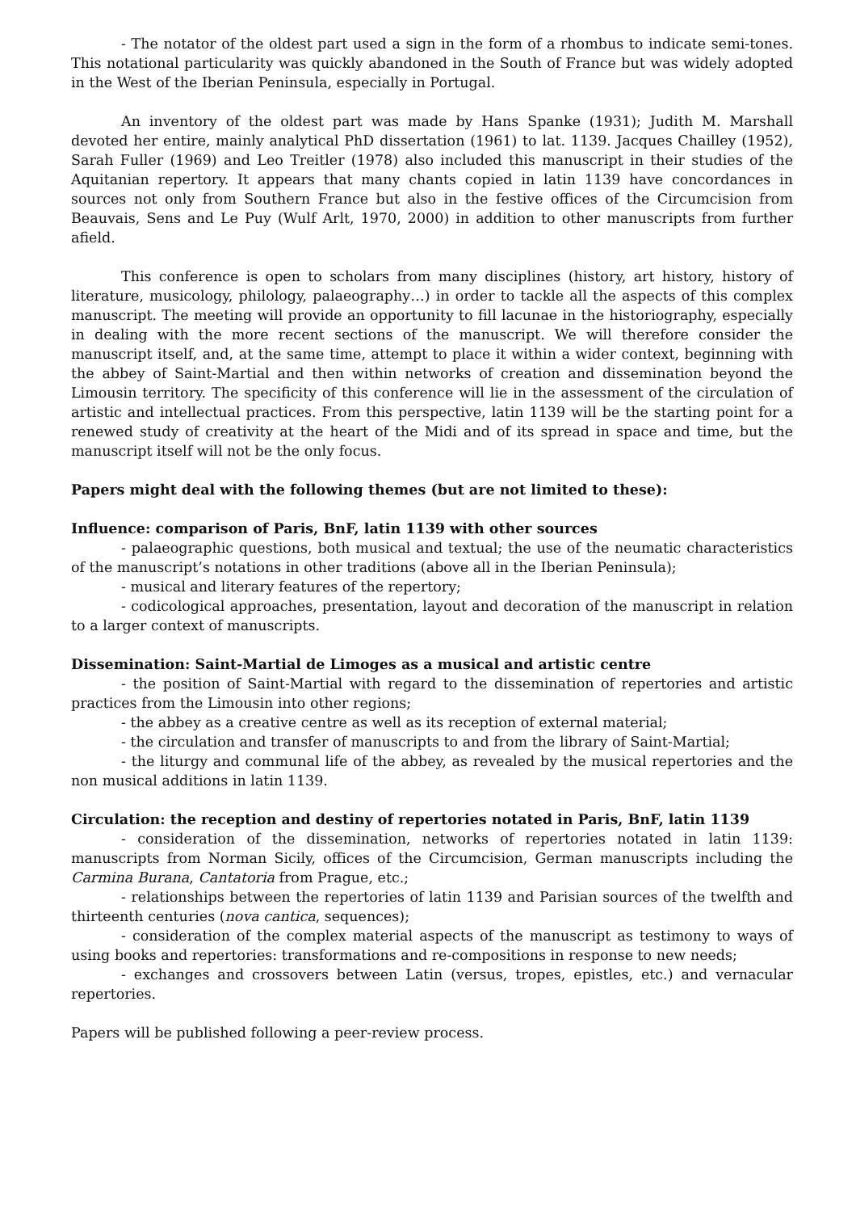- The notator of the oldest part used a sign in the form of a rhombus to indicate semi-tones. This notational particularity was quickly abandoned in the South of France but was widely adopted in the West of the Iberian Peninsula, especially in Portugal.
An inventory of the oldest part was made by Hans Spanke (1931); Judith M. Marshall devoted her entire, mainly analytical PhD dissertation (1961) to lat. 1139. Jacques Chailley (1952), Sarah Fuller (1969) and Leo Treitler (1978) also included this manuscript in their studies of the Aquitanian repertory. It appears that many chants copied in latin 1139 have concordances in sources not only from Southern France but also in the festive offices of the Circumcision from Beauvais, Sens and Le Puy (Wulf Arlt, 1970, 2000) in addition to other manuscripts from further afield.
This conference is open to scholars from many disciplines (history, art history, history of literature, musicology, philology, palaeography…) in order to tackle all the aspects of this complex manuscript. The meeting will provide an opportunity to fill lacunae in the historiography, especially in dealing with the more recent sections of the manuscript. We will therefore consider the manuscript itself, and, at the same time, attempt to place it within a wider context, beginning with the abbey of Saint-Martial and then within networks of creation and dissemination beyond the Limousin territory. The specificity of this conference will lie in the assessment of the circulation of artistic and intellectual practices. From this perspective, latin 1139 will be the starting point for a renewed study of creativity at the heart of the Midi and of its spread in space and time, but the manuscript itself will not be the only focus.
Papers might deal with the following themes (but are not limited to these):
Influence: comparison of Paris, BnF, latin 1139 with other sources
- palaeographic questions, both musical and textual; the use of the neumatic characteristics of the manuscript’s notations in other traditions (above all in the Iberian Peninsula);
- musical and literary features of the repertory;
- codicological approaches, presentation, layout and decoration of the manuscript in relation to a larger context of manuscripts.
Dissemination: Saint-Martial de Limoges as a musical and artistic centre
- the position of Saint-Martial with regard to the dissemination of repertories and artistic practices from the Limousin into other regions;
- the abbey as a creative centre as well as its reception of external material;
- the circulation and transfer of manuscripts to and from the library of Saint-Martial;
- the liturgy and communal life of the abbey, as revealed by the musical repertories and the non musical additions in latin 1139.
Circulation: the reception and destiny of repertories notated in Paris, BnF, latin 1139
- consideration of the dissemination, networks of repertories notated in latin 1139: manuscripts from Norman Sicily, offices of the Circumcision, German manuscripts including the Carmina Burana, Cantatoria from Prague, etc.;
- relationships between the repertories of latin 1139 and Parisian sources of the twelfth and thirteenth centuries (nova cantica, sequences);
- consideration of the complex material aspects of the manuscript as testimony to ways of using books and repertories: transformations and re-compositions in response to new needs;
- exchanges and crossovers between Latin (versus, tropes, epistles, etc.) and vernacular repertories.
Papers will be published following a peer-review process.